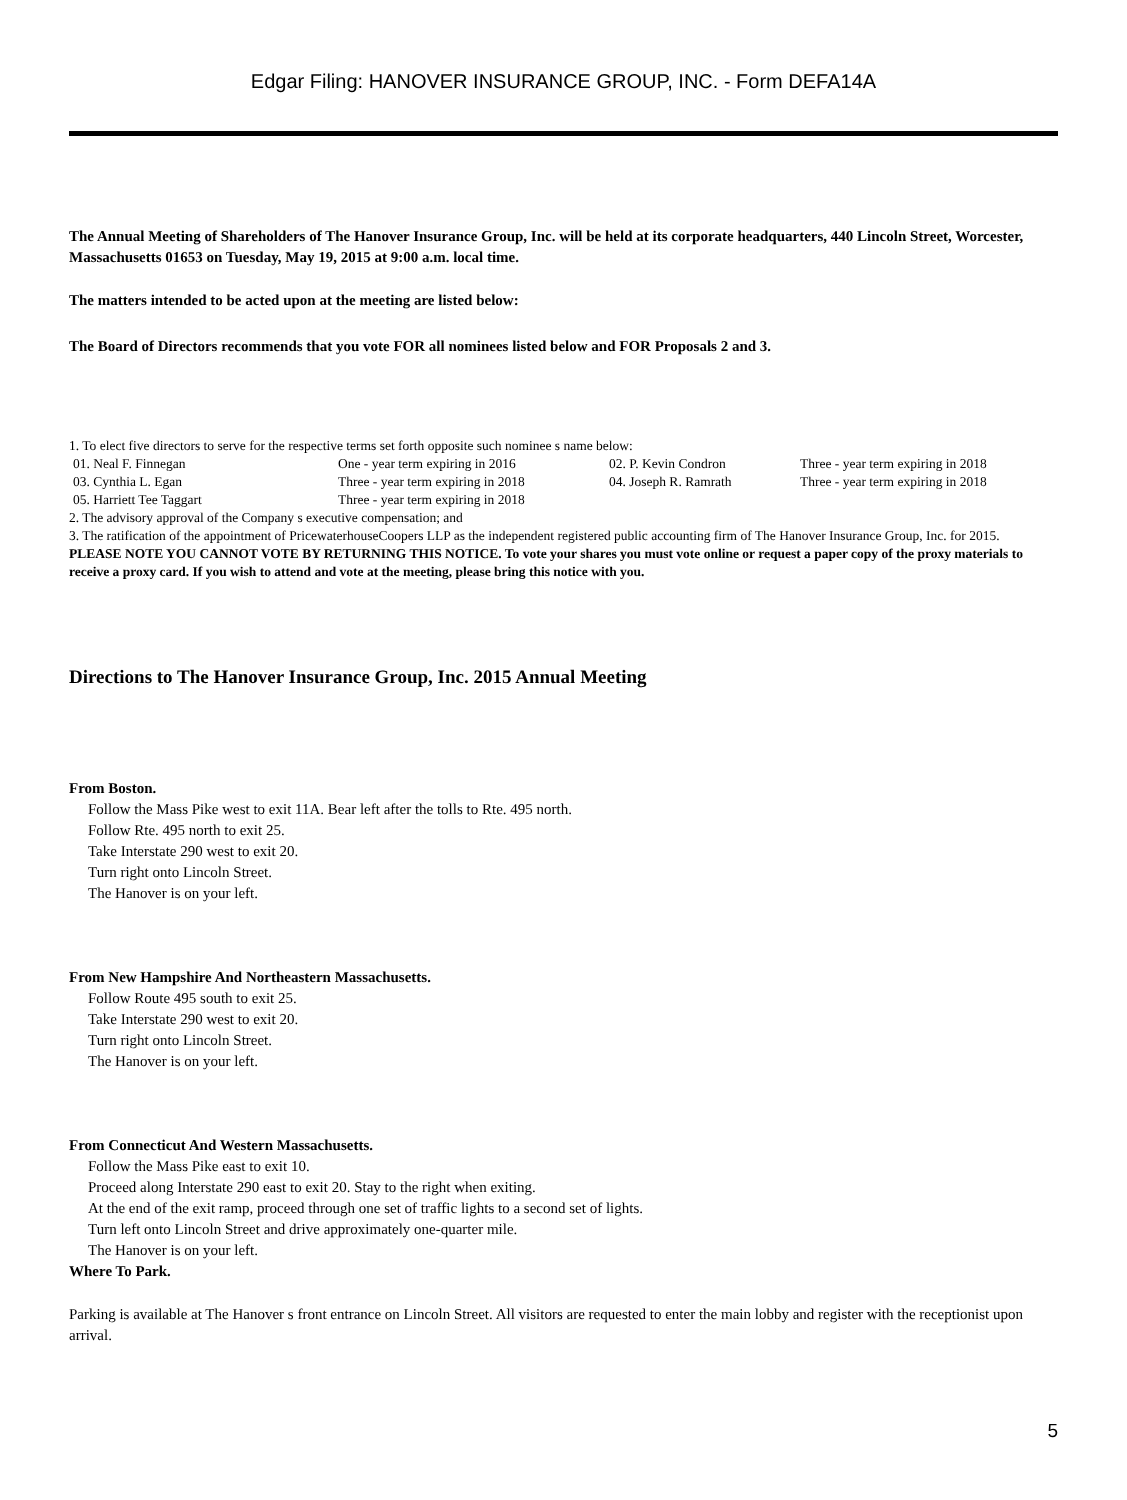Edgar Filing: HANOVER INSURANCE GROUP, INC. - Form DEFA14A
The Annual Meeting of Shareholders of The Hanover Insurance Group, Inc. will be held at its corporate headquarters, 440 Lincoln Street, Worcester, Massachusetts 01653 on Tuesday, May 19, 2015 at 9:00 a.m. local time.
The matters intended to be acted upon at the meeting are listed below:
The Board of Directors recommends that you vote FOR all nominees listed below and FOR Proposals 2 and 3.
1. To elect five directors to serve for the respective terms set forth opposite such nominee s name below:
| 01. Neal F. Finnegan | One - year term expiring in 2016 | 02. P. Kevin Condron | Three - year term expiring in 2018 |
| 03. Cynthia L. Egan | Three - year term expiring in 2018 | 04. Joseph R. Ramrath | Three - year term expiring in 2018 |
| 05. Harriett Tee Taggart | Three - year term expiring in 2018 | | |
2. The advisory approval of the Company s executive compensation; and
3. The ratification of the appointment of PricewaterhouseCoopers LLP as the independent registered public accounting firm of The Hanover Insurance Group, Inc. for 2015.
PLEASE NOTE YOU CANNOT VOTE BY RETURNING THIS NOTICE. To vote your shares you must vote online or request a paper copy of the proxy materials to receive a proxy card. If you wish to attend and vote at the meeting, please bring this notice with you.
Directions to The Hanover Insurance Group, Inc. 2015 Annual Meeting
From Boston.
Follow the Mass Pike west to exit 11A. Bear left after the tolls to Rte. 495 north.
Follow Rte. 495 north to exit 25.
Take Interstate 290 west to exit 20.
Turn right onto Lincoln Street.
The Hanover is on your left.
From New Hampshire And Northeastern Massachusetts.
Follow Route 495 south to exit 25.
Take Interstate 290 west to exit 20.
Turn right onto Lincoln Street.
The Hanover is on your left.
From Connecticut And Western Massachusetts.
Follow the Mass Pike east to exit 10.
Proceed along Interstate 290 east to exit 20. Stay to the right when exiting.
At the end of the exit ramp, proceed through one set of traffic lights to a second set of lights.
Turn left onto Lincoln Street and drive approximately one-quarter mile.
The Hanover is on your left.
Where To Park.
Parking is available at The Hanover s front entrance on Lincoln Street. All visitors are requested to enter the main lobby and register with the receptionist upon arrival.
5